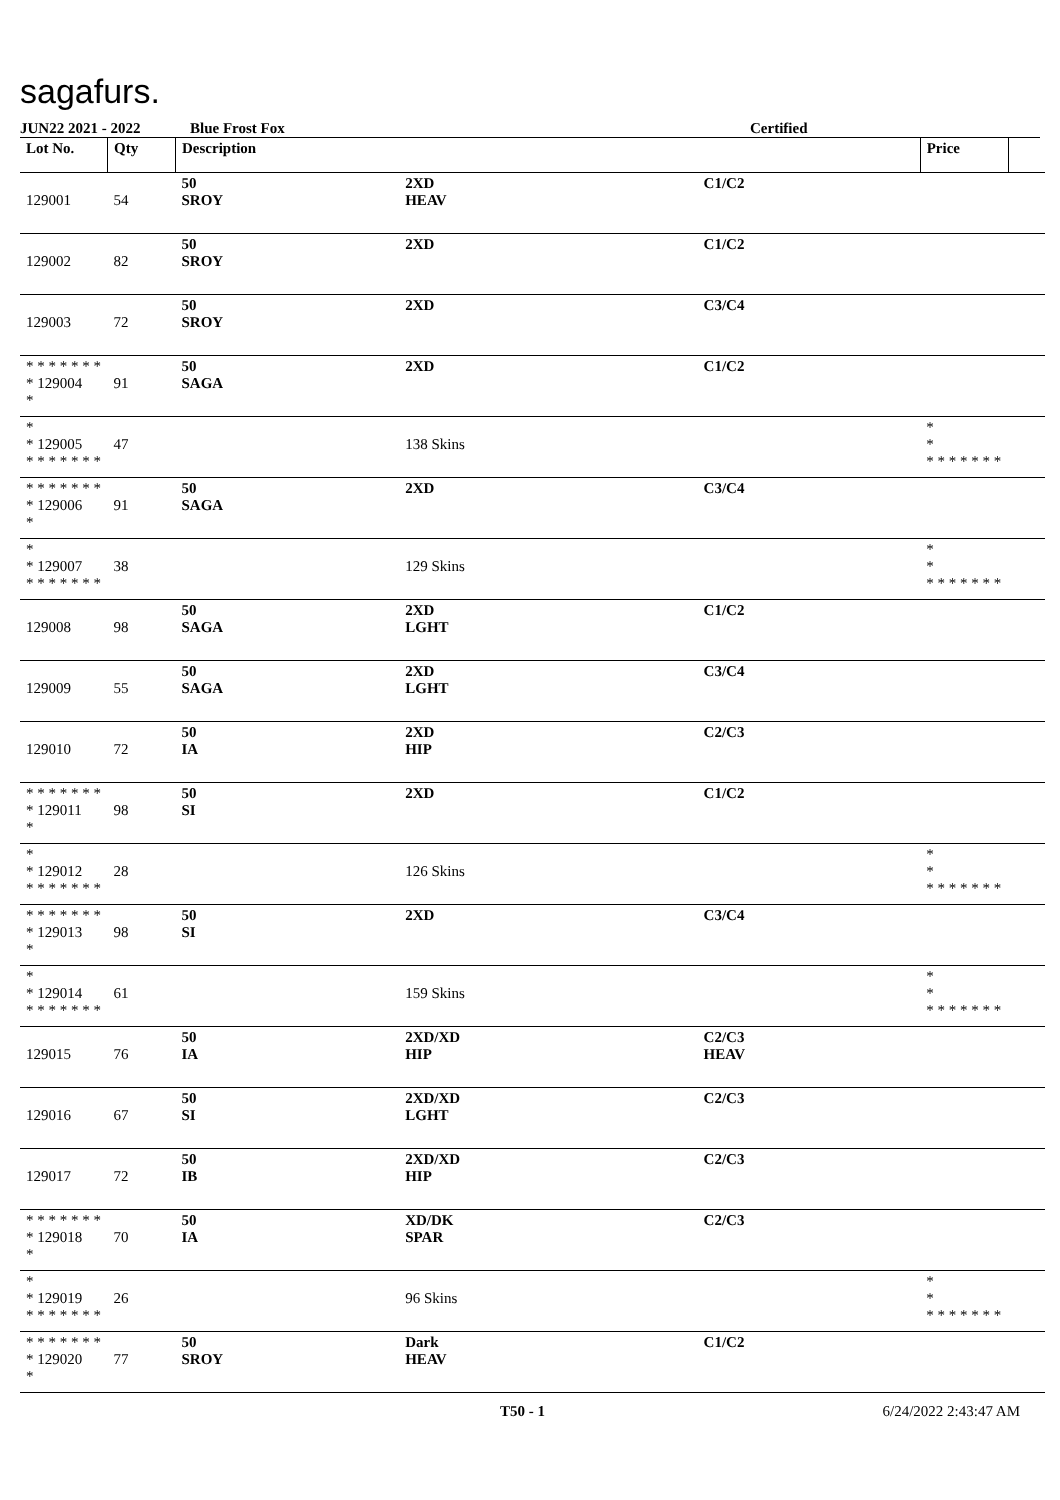sagafurs.
JUN22 2021 - 2022 Blue Frost Fox Certified
| Lot No. | Qty | Description | | | Price | |
| --- | --- | --- | --- | --- | --- | --- |
| 129001 | 54 | 50 SROY | 2XD HEAV | C1/C2 | | |
| 129002 | 82 | 50 SROY | 2XD | C1/C2 | | |
| 129003 | 72 | 50 SROY | 2XD | C3/C4 | | |
| * * * * * * * * 129004 * | 91 | 50 SAGA | 2XD | C1/C2 | | |
| * * 129005 * * * * * * * | 47 | | 138 Skins | | * * * * * * * * * | |
| * * * * * * * * 129006 * | 91 | 50 SAGA | 2XD | C3/C4 | | |
| * * 129007 * * * * * * * | 38 | | 129 Skins | | * * * * * * * * * | |
| 129008 | 98 | 50 SAGA | 2XD LGHT | C1/C2 | | |
| 129009 | 55 | 50 SAGA | 2XD LGHT | C3/C4 | | |
| 129010 | 72 | 50 IA | 2XD HIP | C2/C3 | | |
| * * * * * * * * 129011 * | 98 | 50 SI | 2XD | C1/C2 | | |
| * * 129012 * * * * * * * | 28 | | 126 Skins | | * * * * * * * * * | |
| * * * * * * * * 129013 * | 98 | 50 SI | 2XD | C3/C4 | | |
| * * 129014 * * * * * * * | 61 | | 159 Skins | | * * * * * * * * * | |
| 129015 | 76 | 50 IA | 2XD/XD HIP | C2/C3 HEAV | | |
| 129016 | 67 | 50 SI | 2XD/XD LGHT | C2/C3 | | |
| 129017 | 72 | 50 IB | 2XD/XD HIP | C2/C3 | | |
| * * * * * * * * 129018 * | 70 | 50 IA | XD/DK SPAR | C2/C3 | | |
| * * 129019 * * * * * * * | 26 | | 96 Skins | | * * * * * * * * * | |
| * * * * * * * * 129020 * | 77 | 50 SROY | Dark HEAV | C1/C2 | | |
T50 - 1 6/24/2022 2:43:47 AM